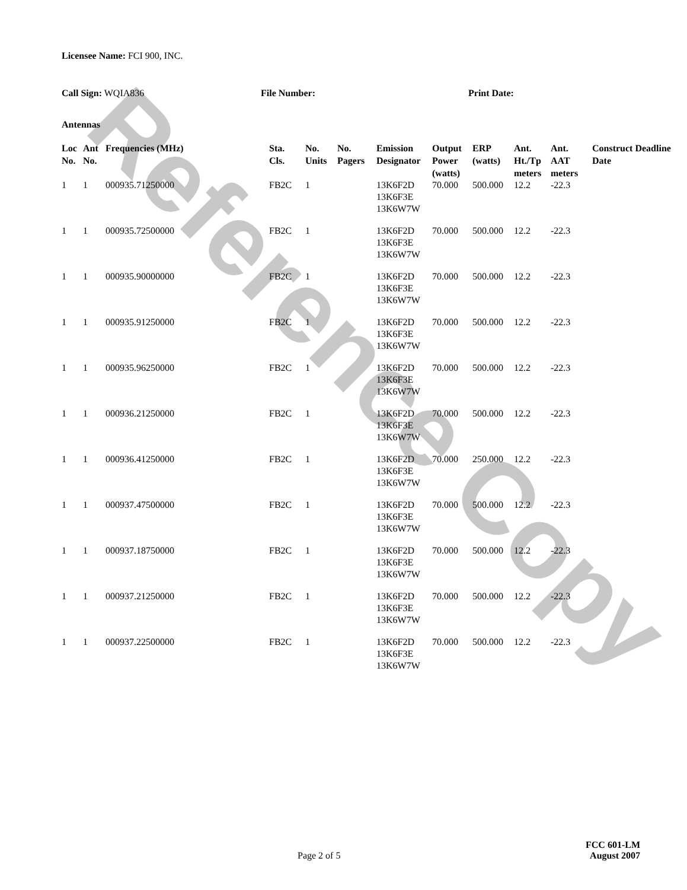Reference Copy
Licensee Name: FCI 900, INC.
Call Sign: WQIA836 File Number: Print Date:
Antennas
| Loc No. | Ant No. | Frequencies (MHz) | Sta. Cls. | No. Units | No. Pagers | Emission Designator | Output Power (watts) | ERP (watts) | Ant. Ht./Tp meters | Ant. AAT meters | Construct Deadline Date |
| --- | --- | --- | --- | --- | --- | --- | --- | --- | --- | --- | --- |
| 1 | 1 | 000935.71250000 | FB2C | 1 | | 13K6F2D 13K6F3E 13K6W7W | 70.000 | 500.000 | 12.2 | -22.3 | |
| 1 | 1 | 000935.72500000 | FB2C | 1 | | 13K6F2D 13K6F3E 13K6W7W | 70.000 | 500.000 | 12.2 | -22.3 | |
| 1 | 1 | 000935.90000000 | FB2C | 1 | | 13K6F2D 13K6F3E 13K6W7W | 70.000 | 500.000 | 12.2 | -22.3 | |
| 1 | 1 | 000935.91250000 | FB2C | 1 | | 13K6F2D 13K6F3E 13K6W7W | 70.000 | 500.000 | 12.2 | -22.3 | |
| 1 | 1 | 000935.96250000 | FB2C | 1 | | 13K6F2D 13K6F3E 13K6W7W | 70.000 | 500.000 | 12.2 | -22.3 | |
| 1 | 1 | 000936.21250000 | FB2C | 1 | | 13K6F2D 13K6F3E 13K6W7W | 70.000 | 500.000 | 12.2 | -22.3 | |
| 1 | 1 | 000936.41250000 | FB2C | 1 | | 13K6F2D 13K6F3E 13K6W7W | 70.000 | 250.000 | 12.2 | -22.3 | |
| 1 | 1 | 000937.47500000 | FB2C | 1 | | 13K6F2D 13K6F3E 13K6W7W | 70.000 | 500.000 | 12.2 | -22.3 | |
| 1 | 1 | 000937.18750000 | FB2C | 1 | | 13K6F2D 13K6F3E 13K6W7W | 70.000 | 500.000 | 12.2 | -22.3 | |
| 1 | 1 | 000937.21250000 | FB2C | 1 | | 13K6F2D 13K6F3E 13K6W7W | 70.000 | 500.000 | 12.2 | -22.3 | |
| 1 | 1 | 000937.22500000 | FB2C | 1 | | 13K6F2D 13K6F3E 13K6W7W | 70.000 | 500.000 | 12.2 | -22.3 | |
FCC 601-LM
Page 2 of 5 August 2007